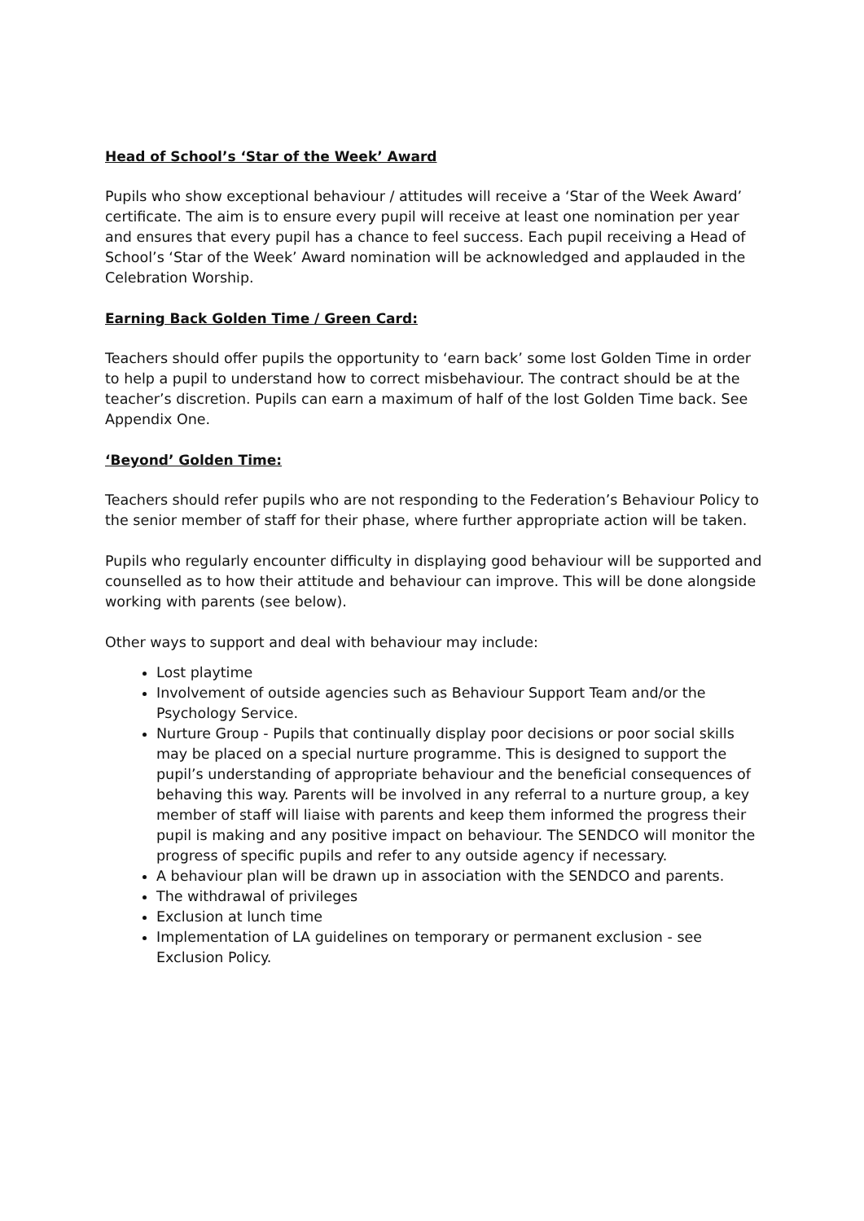Head of School’s ‘Star of the Week’ Award
Pupils who show exceptional behaviour / attitudes will receive a ‘Star of the Week Award’ certificate. The aim is to ensure every pupil will receive at least one nomination per year and ensures that every pupil has a chance to feel success. Each pupil receiving a Head of School’s ‘Star of the Week’ Award nomination will be acknowledged and applauded in the Celebration Worship.
Earning Back Golden Time / Green Card:
Teachers should offer pupils the opportunity to ‘earn back’ some lost Golden Time in order to help a pupil to understand how to correct misbehaviour. The contract should be at the teacher’s discretion. Pupils can earn a maximum of half of the lost Golden Time back. See Appendix One.
‘Beyond’ Golden Time:
Teachers should refer pupils who are not responding to the Federation’s Behaviour Policy to the senior member of staff for their phase, where further appropriate action will be taken.
Pupils who regularly encounter difficulty in displaying good behaviour will be supported and counselled as to how their attitude and behaviour can improve. This will be done alongside working with parents (see below).
Other ways to support and deal with behaviour may include:
Lost playtime
Involvement of outside agencies such as Behaviour Support Team and/or the Psychology Service.
Nurture Group - Pupils that continually display poor decisions or poor social skills may be placed on a special nurture programme. This is designed to support the pupil’s understanding of appropriate behaviour and the beneficial consequences of behaving this way. Parents will be involved in any referral to a nurture group, a key member of staff will liaise with parents and keep them informed the progress their pupil is making and any positive impact on behaviour. The SENDCO will monitor the progress of specific pupils and refer to any outside agency if necessary.
A behaviour plan will be drawn up in association with the SENDCO and parents.
The withdrawal of privileges
Exclusion at lunch time
Implementation of LA guidelines on temporary or permanent exclusion - see Exclusion Policy.